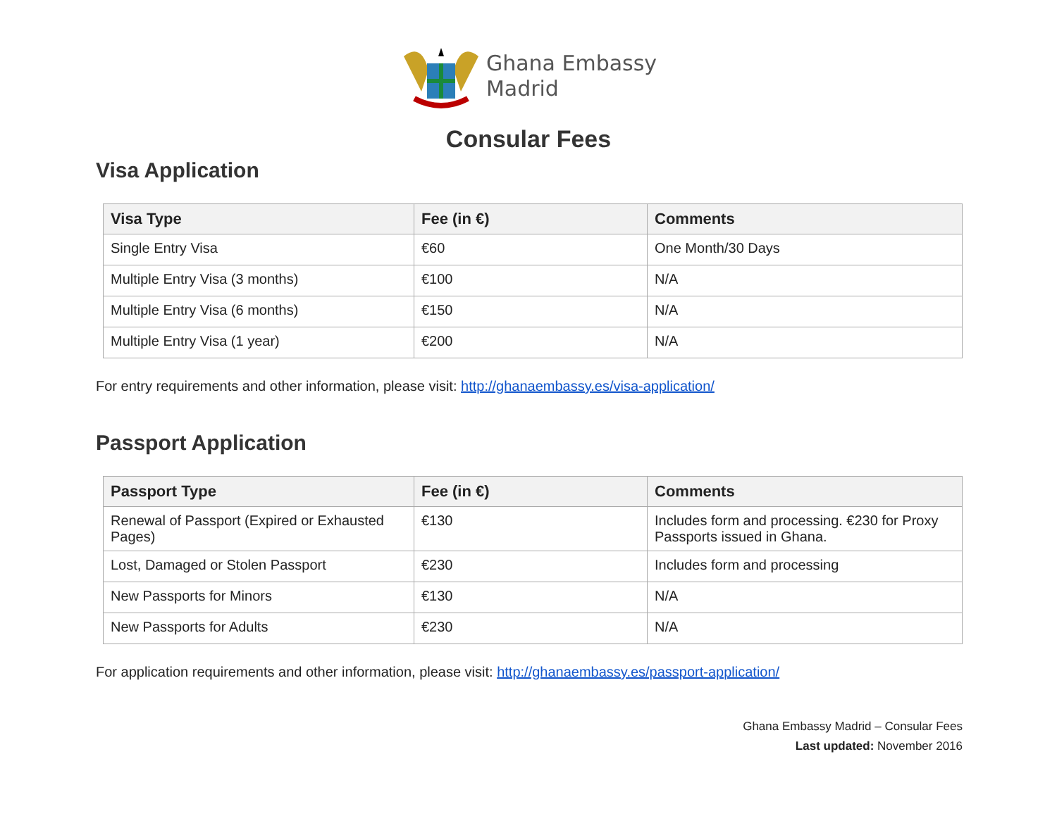Ghana Embassy
Madrid
Consular Fees
Visa Application
| Visa Type | Fee (in €) | Comments |
| --- | --- | --- |
| Single Entry Visa | €60 | One Month/30 Days |
| Multiple Entry Visa (3 months) | €100 | N/A |
| Multiple Entry Visa (6 months) | €150 | N/A |
| Multiple Entry Visa (1 year) | €200 | N/A |
For entry requirements and other information, please visit: http://ghanaembassy.es/visa-application/
Passport Application
| Passport Type | Fee (in €) | Comments |
| --- | --- | --- |
| Renewal of Passport (Expired or Exhausted Pages) | €130 | Includes form and processing. €230 for Proxy Passports issued in Ghana. |
| Lost, Damaged or Stolen Passport | €230 | Includes form and processing |
| New Passports for Minors | €130 | N/A |
| New Passports for Adults | €230 | N/A |
For application requirements and other information, please visit: http://ghanaembassy.es/passport-application/
Ghana Embassy Madrid – Consular Fees
Last updated: November 2016